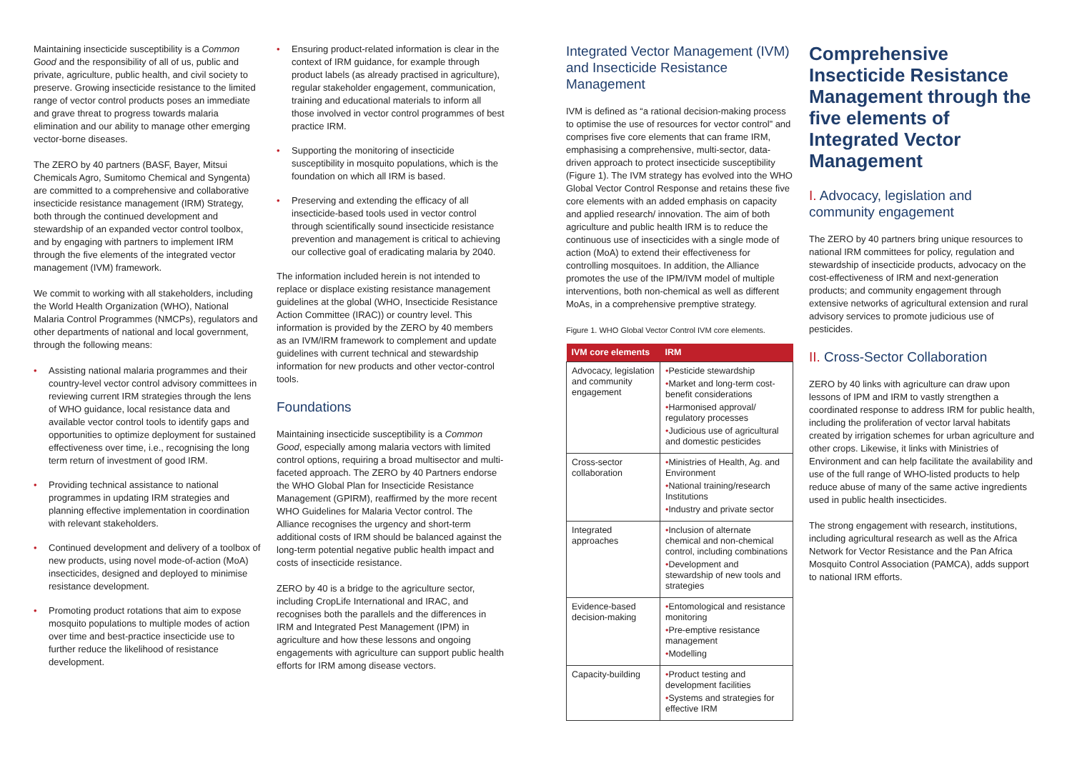Maintaining insecticide susceptibility is a Common Good and the responsibility of all of us, public and private, agriculture, public health, and civil society to preserve. Growing insecticide resistance to the limited range of vector control products poses an immediate and grave threat to progress towards malaria elimination and our ability to manage other emerging vector-borne diseases.
The ZERO by 40 partners (BASF, Bayer, Mitsui Chemicals Agro, Sumitomo Chemical and Syngenta) are committed to a comprehensive and collaborative insecticide resistance management (IRM) Strategy, both through the continued development and stewardship of an expanded vector control toolbox, and by engaging with partners to implement IRM through the five elements of the integrated vector management (IVM) framework.
We commit to working with all stakeholders, including the World Health Organization (WHO), National Malaria Control Programmes (NMCPs), regulators and other departments of national and local government, through the following means:
• Assisting national malaria programmes and their country-level vector control advisory committees in reviewing current IRM strategies through the lens of WHO guidance, local resistance data and available vector control tools to identify gaps and opportunities to optimize deployment for sustained effectiveness over time, i.e., recognising the long term return of investment of good IRM.
• Providing technical assistance to national programmes in updating IRM strategies and planning effective implementation in coordination with relevant stakeholders.
• Continued development and delivery of a toolbox of new products, using novel mode-of-action (MoA) insecticides, designed and deployed to minimise resistance development.
• Promoting product rotations that aim to expose mosquito populations to multiple modes of action over time and best-practice insecticide use to further reduce the likelihood of resistance development.
• Ensuring product-related information is clear in the context of IRM guidance, for example through product labels (as already practised in agriculture), regular stakeholder engagement, communication, training and educational materials to inform all those involved in vector control programmes of best practice IRM.
• Supporting the monitoring of insecticide susceptibility in mosquito populations, which is the foundation on which all IRM is based.
• Preserving and extending the efficacy of all insecticide-based tools used in vector control through scientifically sound insecticide resistance prevention and management is critical to achieving our collective goal of eradicating malaria by 2040.
The information included herein is not intended to replace or displace existing resistance management guidelines at the global (WHO, Insecticide Resistance Action Committee (IRAC)) or country level. This information is provided by the ZERO by 40 members as an IVM/IRM framework to complement and update guidelines with current technical and stewardship information for new products and other vector-control tools.
Foundations
Maintaining insecticide susceptibility is a Common Good, especially among malaria vectors with limited control options, requiring a broad multisector and multi-faceted approach. The ZERO by 40 Partners endorse the WHO Global Plan for Insecticide Resistance Management (GPIRM), reaffirmed by the more recent WHO Guidelines for Malaria Vector control. The Alliance recognises the urgency and short-term additional costs of IRM should be balanced against the long-term potential negative public health impact and costs of insecticide resistance.
ZERO by 40 is a bridge to the agriculture sector, including CropLife International and IRAC, and recognises both the parallels and the differences in IRM and Integrated Pest Management (IPM) in agriculture and how these lessons and ongoing engagements with agriculture can support public health efforts for IRM among disease vectors.
Integrated Vector Management (IVM) and Insecticide Resistance Management
IVM is defined as “a rational decision-making process to optimise the use of resources for vector control” and comprises five core elements that can frame IRM, emphasising a comprehensive, multi-sector, data-driven approach to protect insecticide susceptibility (Figure 1). The IVM strategy has evolved into the WHO Global Vector Control Response and retains these five core elements with an added emphasis on capacity and applied research/ innovation. The aim of both agriculture and public health IRM is to reduce the continuous use of insecticides with a single mode of action (MoA) to extend their effectiveness for controlling mosquitoes. In addition, the Alliance promotes the use of the IPM/IVM model of multiple interventions, both non-chemical as well as different MoAs, in a comprehensive premptive strategy.
Figure 1. WHO Global Vector Control IVM core elements.
| IVM core elements | IRM |
| --- | --- |
| Advocacy, legislation and community engagement | • Pesticide stewardship • Market and long-term cost-benefit considerations • Harmonised approval/ regulatory processes • Judicious use of agricultural and domestic pesticides |
| Cross-sector collaboration | • Ministries of Health, Ag. and Environment • National training/research Institutions • Industry and private sector |
| Integrated approaches | • Inclusion of alternate chemical and non-chemical control, including combinations • Development and stewardship of new tools and strategies |
| Evidence-based decision-making | • Entomological and resistance monitoring • Pre-emptive resistance management • Modelling |
| Capacity-building | • Product testing and development facilities • Systems and strategies for effective IRM |
Comprehensive Insecticide Resistance Management through the five elements of Integrated Vector Management
I. Advocacy, legislation and community engagement
The ZERO by 40 partners bring unique resources to national IRM committees for policy, regulation and stewardship of insecticide products, advocacy on the cost-effectiveness of IRM and next-generation products; and community engagement through extensive networks of agricultural extension and rural advisory services to promote judicious use of pesticides.
II. Cross-Sector Collaboration
ZERO by 40 links with agriculture can draw upon lessons of IPM and IRM to vastly strengthen a coordinated response to address IRM for public health, including the proliferation of vector larval habitats created by irrigation schemes for urban agriculture and other crops. Likewise, it links with Ministries of Environment and can help facilitate the availability and use of the full range of WHO-listed products to help reduce abuse of many of the same active ingredients used in public health insecticides.
The strong engagement with research, institutions, including agricultural research as well as the Africa Network for Vector Resistance and the Pan Africa Mosquito Control Association (PAMCA), adds support to national IRM efforts.